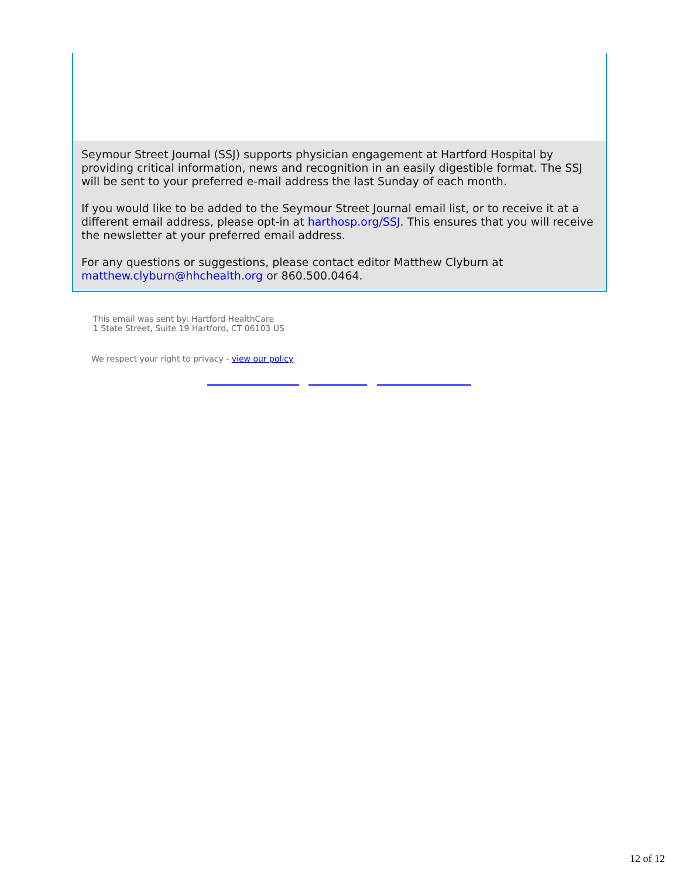Seymour Street Journal (SSJ) supports physician engagement at Hartford Hospital by providing critical information, news and recognition in an easily digestible format. The SSJ will be sent to your preferred e-mail address the last Sunday of each month.
If you would like to be added to the Seymour Street Journal email list, or to receive it at a different email address, please opt-in at harthosp.org/SSJ. This ensures that you will receive the newsletter at your preferred email address.
For any questions or suggestions, please contact editor Matthew Clyburn at matthew.clyburn@hhchealth.org or 860.500.0464.
This email was sent by: Hartford HealthCare
1 State Street, Suite 19 Hartford, CT 06103 US
We respect your right to privacy - view our policy
12 of 12